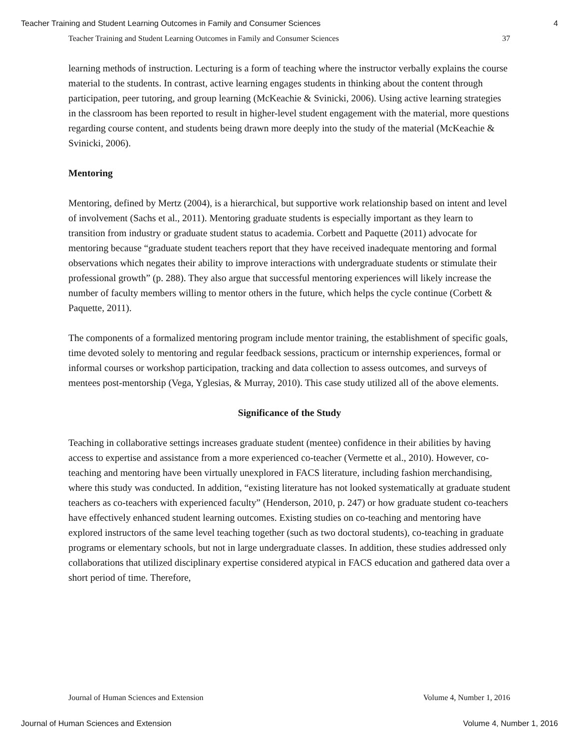Teacher Training and Student Learning Outcomes in Family and Consumer Sciences 4
Teacher Training and Student Learning Outcomes in Family and Consumer Sciences 37
learning methods of instruction. Lecturing is a form of teaching where the instructor verbally explains the course material to the students. In contrast, active learning engages students in thinking about the content through participation, peer tutoring, and group learning (McKeachie & Svinicki, 2006). Using active learning strategies in the classroom has been reported to result in higher-level student engagement with the material, more questions regarding course content, and students being drawn more deeply into the study of the material (McKeachie & Svinicki, 2006).
Mentoring
Mentoring, defined by Mertz (2004), is a hierarchical, but supportive work relationship based on intent and level of involvement (Sachs et al., 2011). Mentoring graduate students is especially important as they learn to transition from industry or graduate student status to academia. Corbett and Paquette (2011) advocate for mentoring because “graduate student teachers report that they have received inadequate mentoring and formal observations which negates their ability to improve interactions with undergraduate students or stimulate their professional growth” (p. 288). They also argue that successful mentoring experiences will likely increase the number of faculty members willing to mentor others in the future, which helps the cycle continue (Corbett & Paquette, 2011).
The components of a formalized mentoring program include mentor training, the establishment of specific goals, time devoted solely to mentoring and regular feedback sessions, practicum or internship experiences, formal or informal courses or workshop participation, tracking and data collection to assess outcomes, and surveys of mentees post-mentorship (Vega, Yglesias, & Murray, 2010). This case study utilized all of the above elements.
Significance of the Study
Teaching in collaborative settings increases graduate student (mentee) confidence in their abilities by having access to expertise and assistance from a more experienced co-teacher (Vermette et al., 2010). However, co-teaching and mentoring have been virtually unexplored in FACS literature, including fashion merchandising, where this study was conducted. In addition, “existing literature has not looked systematically at graduate student teachers as co-teachers with experienced faculty” (Henderson, 2010, p. 247) or how graduate student co-teachers have effectively enhanced student learning outcomes. Existing studies on co-teaching and mentoring have explored instructors of the same level teaching together (such as two doctoral students), co-teaching in graduate programs or elementary schools, but not in large undergraduate classes. In addition, these studies addressed only collaborations that utilized disciplinary expertise considered atypical in FACS education and gathered data over a short period of time. Therefore,
Journal of Human Sciences and Extension Volume 4, Number 1, 2016
Journal of Human Sciences and Extension Volume 4, Number 1, 2016